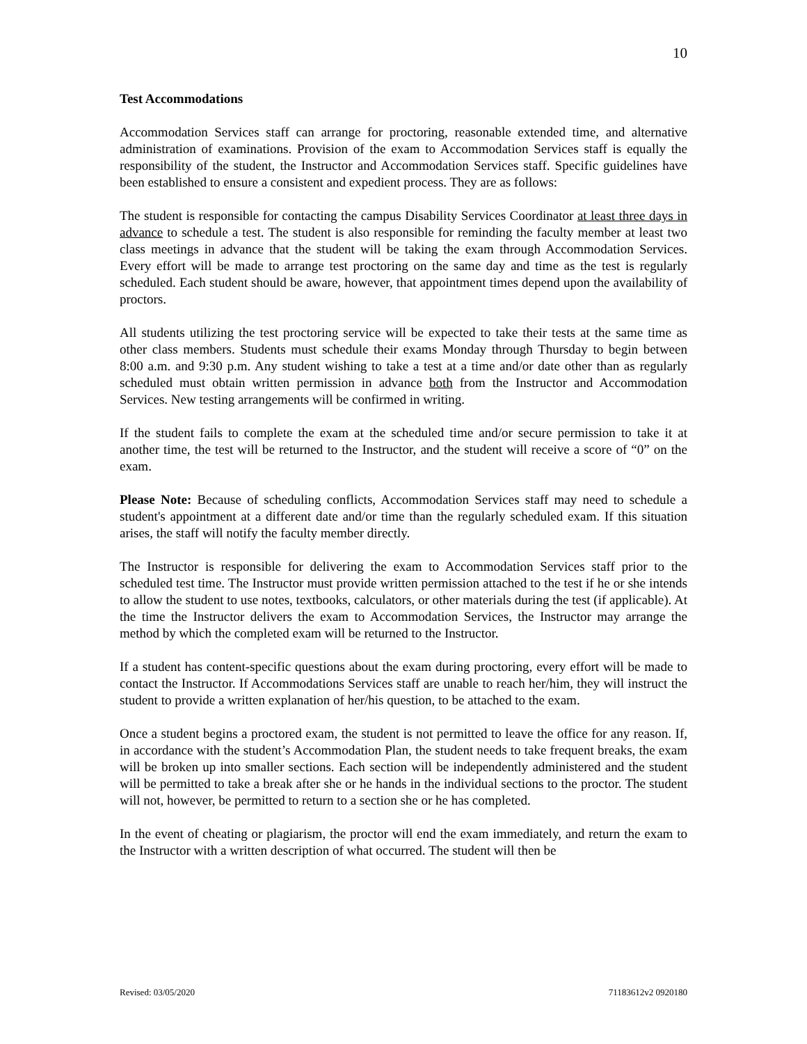10
Test Accommodations
Accommodation Services staff can arrange for proctoring, reasonable extended time, and alternative administration of examinations. Provision of the exam to Accommodation Services staff is equally the responsibility of the student, the Instructor and Accommodation Services staff. Specific guidelines have been established to ensure a consistent and expedient process. They are as follows:
The student is responsible for contacting the campus Disability Services Coordinator at least three days in advance to schedule a test. The student is also responsible for reminding the faculty member at least two class meetings in advance that the student will be taking the exam through Accommodation Services. Every effort will be made to arrange test proctoring on the same day and time as the test is regularly scheduled. Each student should be aware, however, that appointment times depend upon the availability of proctors.
All students utilizing the test proctoring service will be expected to take their tests at the same time as other class members. Students must schedule their exams Monday through Thursday to begin between 8:00 a.m. and 9:30 p.m. Any student wishing to take a test at a time and/or date other than as regularly scheduled must obtain written permission in advance both from the Instructor and Accommodation Services. New testing arrangements will be confirmed in writing.
If the student fails to complete the exam at the scheduled time and/or secure permission to take it at another time, the test will be returned to the Instructor, and the student will receive a score of “0” on the exam.
Please Note: Because of scheduling conflicts, Accommodation Services staff may need to schedule a student's appointment at a different date and/or time than the regularly scheduled exam. If this situation arises, the staff will notify the faculty member directly.
The Instructor is responsible for delivering the exam to Accommodation Services staff prior to the scheduled test time. The Instructor must provide written permission attached to the test if he or she intends to allow the student to use notes, textbooks, calculators, or other materials during the test (if applicable). At the time the Instructor delivers the exam to Accommodation Services, the Instructor may arrange the method by which the completed exam will be returned to the Instructor.
If a student has content-specific questions about the exam during proctoring, every effort will be made to contact the Instructor. If Accommodations Services staff are unable to reach her/him, they will instruct the student to provide a written explanation of her/his question, to be attached to the exam.
Once a student begins a proctored exam, the student is not permitted to leave the office for any reason. If, in accordance with the student’s Accommodation Plan, the student needs to take frequent breaks, the exam will be broken up into smaller sections. Each section will be independently administered and the student will be permitted to take a break after she or he hands in the individual sections to the proctor. The student will not, however, be permitted to return to a section she or he has completed.
In the event of cheating or plagiarism, the proctor will end the exam immediately, and return the exam to the Instructor with a written description of what occurred. The student will then be
Revised: 03/05/2020 71183612v2 0920180